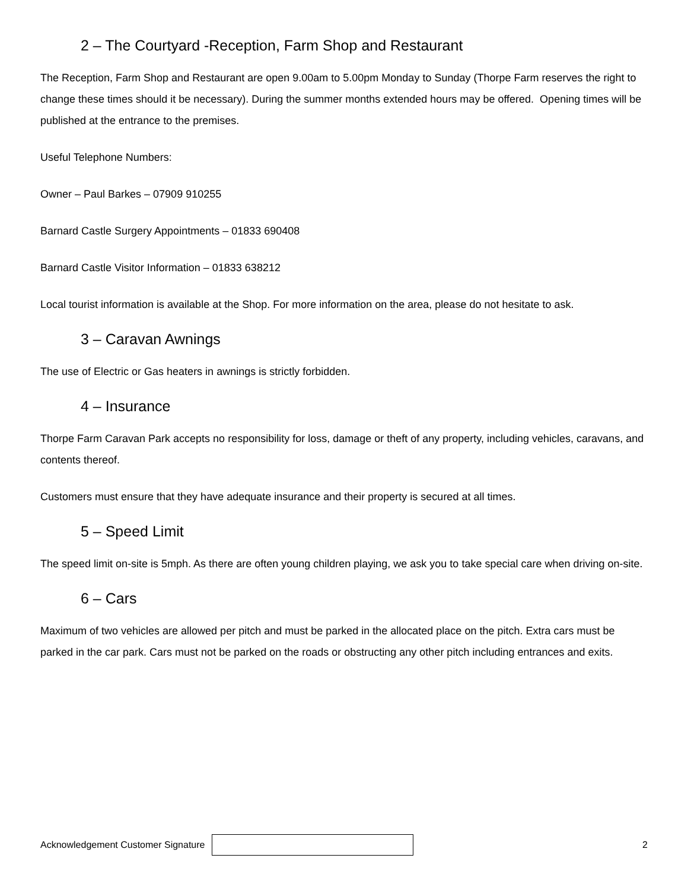2 – The Courtyard -Reception, Farm Shop and Restaurant
The Reception, Farm Shop and Restaurant are open 9.00am to 5.00pm Monday to Sunday (Thorpe Farm reserves the right to change these times should it be necessary). During the summer months extended hours may be offered. Opening times will be published at the entrance to the premises.
Useful Telephone Numbers:
Owner – Paul Barkes – 07909 910255
Barnard Castle Surgery Appointments – 01833 690408
Barnard Castle Visitor Information – 01833 638212
Local tourist information is available at the Shop. For more information on the area, please do not hesitate to ask.
3 – Caravan Awnings
The use of Electric or Gas heaters in awnings is strictly forbidden.
4 – Insurance
Thorpe Farm Caravan Park accepts no responsibility for loss, damage or theft of any property, including vehicles, caravans, and contents thereof.
Customers must ensure that they have adequate insurance and their property is secured at all times.
5 – Speed Limit
The speed limit on-site is 5mph. As there are often young children playing, we ask you to take special care when driving on-site.
6 – Cars
Maximum of two vehicles are allowed per pitch and must be parked in the allocated place on the pitch. Extra cars must be parked in the car park. Cars must not be parked on the roads or obstructing any other pitch including entrances and exits.
Acknowledgement Customer Signature
2